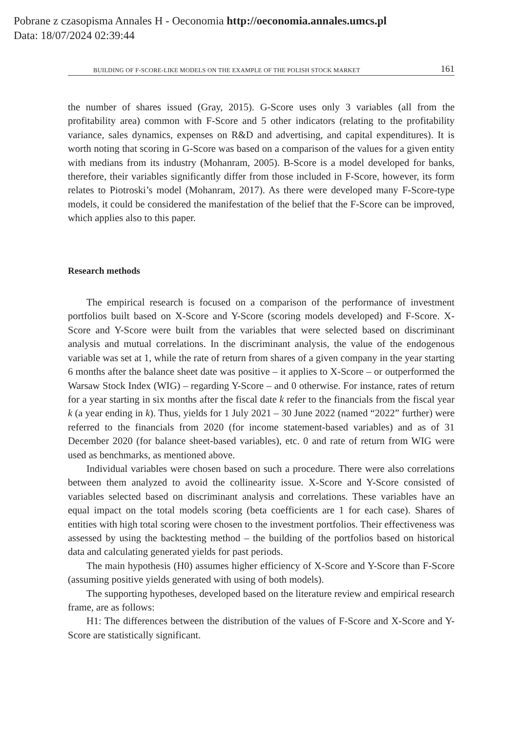Pobrane z czasopisma Annales H - Oeconomia http://oeconomia.annales.umcs.pl
Data: 18/07/2024 02:39:44
BUILDING OF F-SCORE-LIKE MODELS ON THE EXAMPLE OF THE POLISH STOCK MARKET 161
the number of shares issued (Gray, 2015). G-Score uses only 3 variables (all from the profitability area) common with F-Score and 5 other indicators (relating to the profitability variance, sales dynamics, expenses on R&D and advertising, and capital expenditures). It is worth noting that scoring in G-Score was based on a comparison of the values for a given entity with medians from its industry (Mohanram, 2005). B-Score is a model developed for banks, therefore, their variables significantly differ from those included in F-Score, however, its form relates to Piotroski’s model (Mohanram, 2017). As there were developed many F-Score-type models, it could be considered the manifestation of the belief that the F-Score can be improved, which applies also to this paper.
Research methods
The empirical research is focused on a comparison of the performance of investment portfolios built based on X-Score and Y-Score (scoring models developed) and F-Score. X-Score and Y-Score were built from the variables that were selected based on discriminant analysis and mutual correlations. In the discriminant analysis, the value of the endogenous variable was set at 1, while the rate of return from shares of a given company in the year starting 6 months after the balance sheet date was positive – it applies to X-Score – or outperformed the Warsaw Stock Index (WIG) – regarding Y-Score – and 0 otherwise. For instance, rates of return for a year starting in six months after the fiscal date k refer to the financials from the fiscal year k (a year ending in k). Thus, yields for 1 July 2021 – 30 June 2022 (named “2022” further) were referred to the financials from 2020 (for income statement-based variables) and as of 31 December 2020 (for balance sheet-based variables), etc. 0 and rate of return from WIG were used as benchmarks, as mentioned above.
Individual variables were chosen based on such a procedure. There were also correlations between them analyzed to avoid the collinearity issue. X-Score and Y-Score consisted of variables selected based on discriminant analysis and correlations. These variables have an equal impact on the total models scoring (beta coefficients are 1 for each case). Shares of entities with high total scoring were chosen to the investment portfolios. Their effectiveness was assessed by using the backtesting method – the building of the portfolios based on historical data and calculating generated yields for past periods.
The main hypothesis (H0) assumes higher efficiency of X-Score and Y-Score than F-Score (assuming positive yields generated with using of both models).
The supporting hypotheses, developed based on the literature review and empirical research frame, are as follows:
H1: The differences between the distribution of the values of F-Score and X-Score and Y-Score are statistically significant.